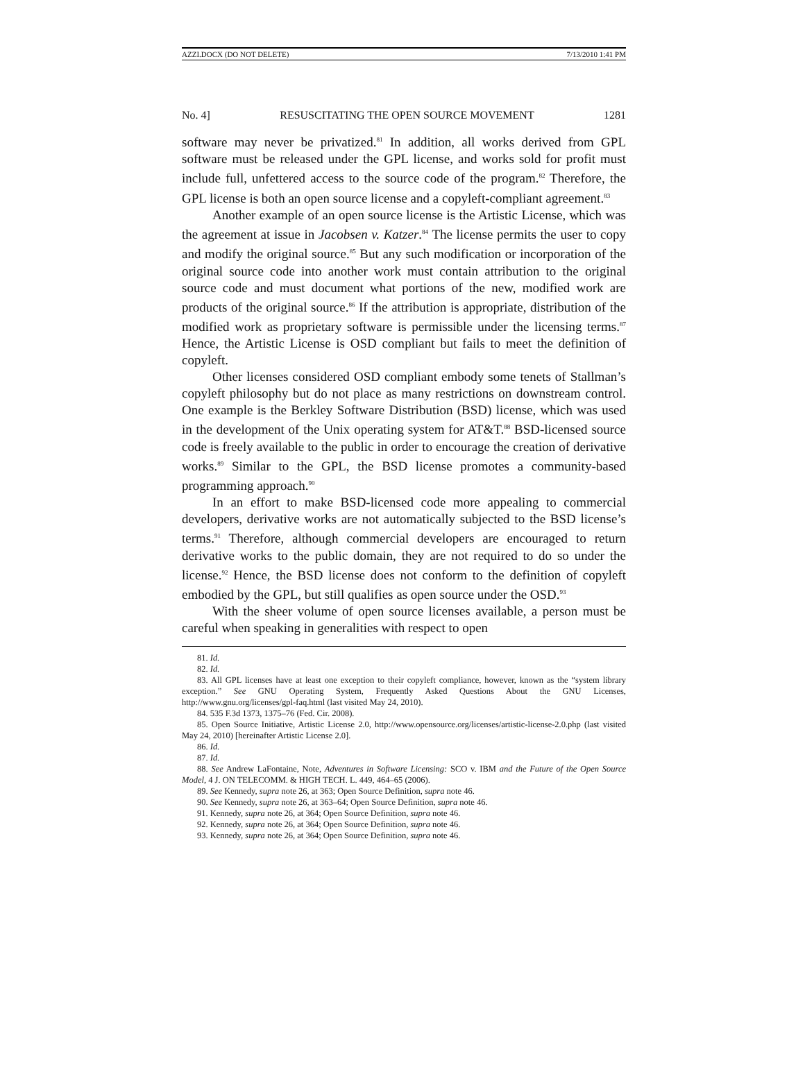AZZI.DOCX (DO NOT DELETE) 7/13/2010 1:41 PM
No. 4] RESUSCITATING THE OPEN SOURCE MOVEMENT 1281
software may never be privatized.<sup>81</sup> In addition, all works derived from GPL software must be released under the GPL license, and works sold for profit must include full, unfettered access to the source code of the program.<sup>82</sup> Therefore, the GPL license is both an open source license and a copyleft-compliant agreement.<sup>83</sup>
Another example of an open source license is the Artistic License, which was the agreement at issue in Jacobsen v. Katzer.<sup>84</sup> The license permits the user to copy and modify the original source.<sup>85</sup> But any such modification or incorporation of the original source code into another work must contain attribution to the original source code and must document what portions of the new, modified work are products of the original source.<sup>86</sup> If the attribution is appropriate, distribution of the modified work as proprietary software is permissible under the licensing terms.<sup>87</sup> Hence, the Artistic License is OSD compliant but fails to meet the definition of copyleft.
Other licenses considered OSD compliant embody some tenets of Stallman’s copyleft philosophy but do not place as many restrictions on downstream control. One example is the Berkley Software Distribution (BSD) license, which was used in the development of the Unix operating system for AT&T.<sup>88</sup> BSD-licensed source code is freely available to the public in order to encourage the creation of derivative works.<sup>89</sup> Similar to the GPL, the BSD license promotes a community-based programming approach.<sup>90</sup>
In an effort to make BSD-licensed code more appealing to commercial developers, derivative works are not automatically subjected to the BSD license’s terms.<sup>91</sup> Therefore, although commercial developers are encouraged to return derivative works to the public domain, they are not required to do so under the license.<sup>92</sup> Hence, the BSD license does not conform to the definition of copyleft embodied by the GPL, but still qualifies as open source under the OSD.<sup>93</sup>
With the sheer volume of open source licenses available, a person must be careful when speaking in generalities with respect to open
81. Id.
82. Id.
83. All GPL licenses have at least one exception to their copyleft compliance, however, known as the “system library exception.” See GNU Operating System, Frequently Asked Questions About the GNU Licenses, http://www.gnu.org/licenses/gpl-faq.html (last visited May 24, 2010).
84. 535 F.3d 1373, 1375–76 (Fed. Cir. 2008).
85. Open Source Initiative, Artistic License 2.0, http://www.opensource.org/licenses/artistic-license-2.0.php (last visited May 24, 2010) [hereinafter Artistic License 2.0].
86. Id.
87. Id.
88. See Andrew LaFontaine, Note, Adventures in Software Licensing: SCO v. IBM and the Future of the Open Source Model, 4 J. ON TELECOMM. & HIGH TECH. L. 449, 464–65 (2006).
89. See Kennedy, supra note 26, at 363; Open Source Definition, supra note 46.
90. See Kennedy, supra note 26, at 363–64; Open Source Definition, supra note 46.
91. Kennedy, supra note 26, at 364; Open Source Definition, supra note 46.
92. Kennedy, supra note 26, at 364; Open Source Definition, supra note 46.
93. Kennedy, supra note 26, at 364; Open Source Definition, supra note 46.